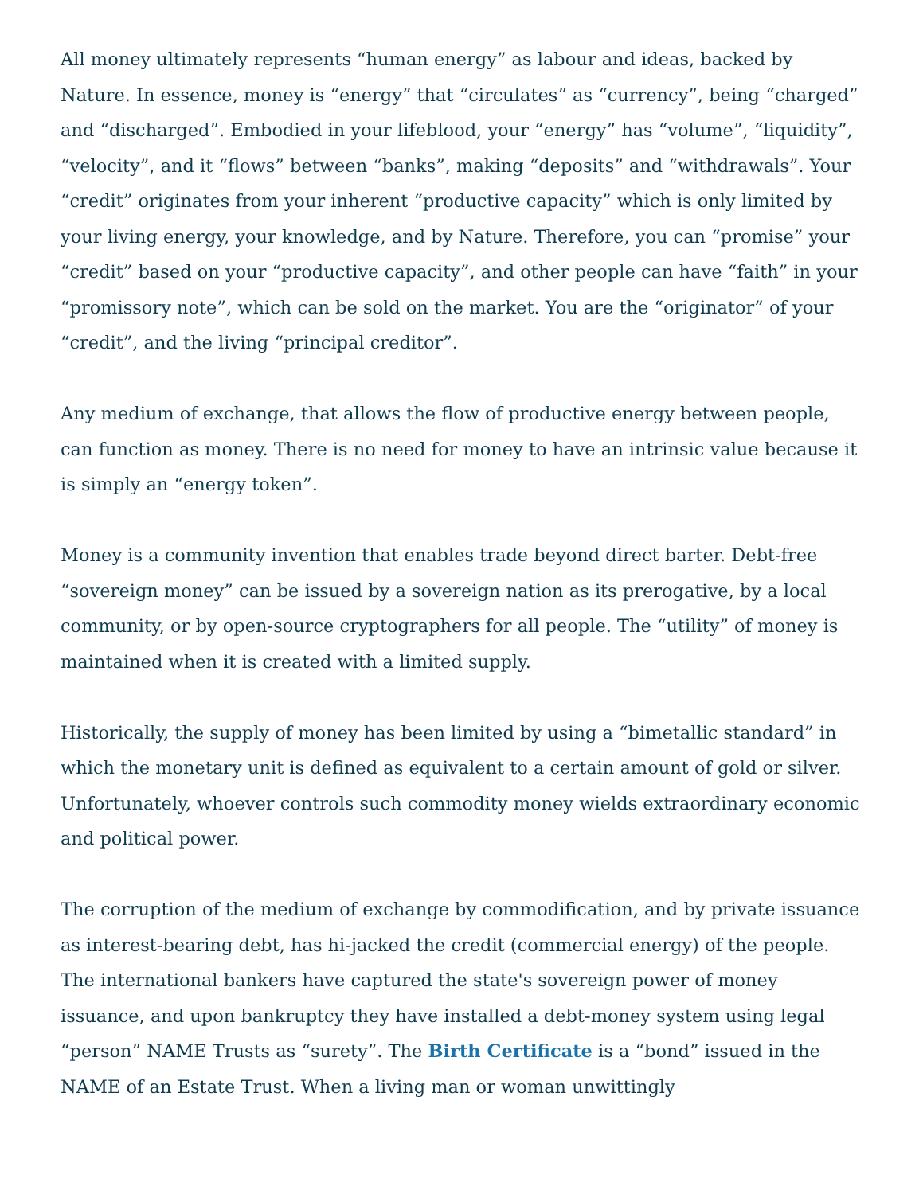All money ultimately represents “human energy” as labour and ideas, backed by Nature. In essence, money is “energy” that “circulates” as “currency”, being “charged” and “discharged”. Embodied in your lifeblood, your “energy” has “volume”, “liquidity”, “velocity”, and it “flows” between “banks”, making “deposits” and “withdrawals”. Your “credit” originates from your inherent “productive capacity” which is only limited by your living energy, your knowledge, and by Nature. Therefore, you can “promise” your “credit” based on your “productive capacity”, and other people can have “faith” in your “promissory note”, which can be sold on the market. You are the “originator” of your “credit”, and the living “principal creditor”.
Any medium of exchange, that allows the flow of productive energy between people, can function as money. There is no need for money to have an intrinsic value because it is simply an “energy token”.
Money is a community invention that enables trade beyond direct barter. Debt-free “sovereign money” can be issued by a sovereign nation as its prerogative, by a local community, or by open-source cryptographers for all people. The “utility” of money is maintained when it is created with a limited supply.
Historically, the supply of money has been limited by using a “bimetallic standard” in which the monetary unit is defined as equivalent to a certain amount of gold or silver. Unfortunately, whoever controls such commodity money wields extraordinary economic and political power.
The corruption of the medium of exchange by commodification, and by private issuance as interest-bearing debt, has hi-jacked the credit (commercial energy) of the people. The international bankers have captured the state's sovereign power of money issuance, and upon bankruptcy they have installed a debt-money system using legal “person” NAME Trusts as “surety”. The Birth Certificate is a “bond” issued in the NAME of an Estate Trust. When a living man or woman unwittingly